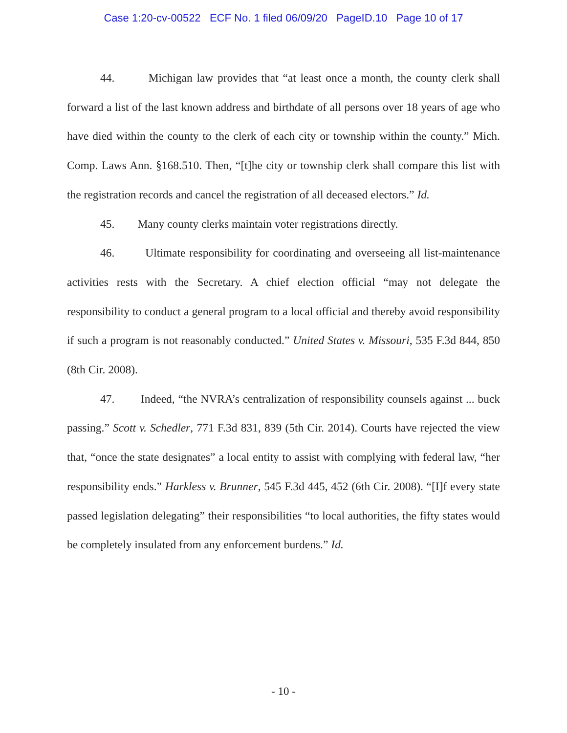Case 1:20-cv-00522 ECF No. 1 filed 06/09/20 PageID.10 Page 10 of 17
44. Michigan law provides that “at least once a month, the county clerk shall forward a list of the last known address and birthdate of all persons over 18 years of age who have died within the county to the clerk of each city or township within the county.” Mich. Comp. Laws Ann. §168.510. Then, “[t]he city or township clerk shall compare this list with the registration records and cancel the registration of all deceased electors.” Id.
45. Many county clerks maintain voter registrations directly.
46. Ultimate responsibility for coordinating and overseeing all list-maintenance activities rests with the Secretary. A chief election official “may not delegate the responsibility to conduct a general program to a local official and thereby avoid responsibility if such a program is not reasonably conducted.” United States v. Missouri, 535 F.3d 844, 850 (8th Cir. 2008).
47. Indeed, “the NVRA’s centralization of responsibility counsels against ... buck passing.” Scott v. Schedler, 771 F.3d 831, 839 (5th Cir. 2014). Courts have rejected the view that, “once the state designates” a local entity to assist with complying with federal law, “her responsibility ends.” Harkless v. Brunner, 545 F.3d 445, 452 (6th Cir. 2008). “[I]f every state passed legislation delegating” their responsibilities “to local authorities, the fifty states would be completely insulated from any enforcement burdens.” Id.
- 10 -